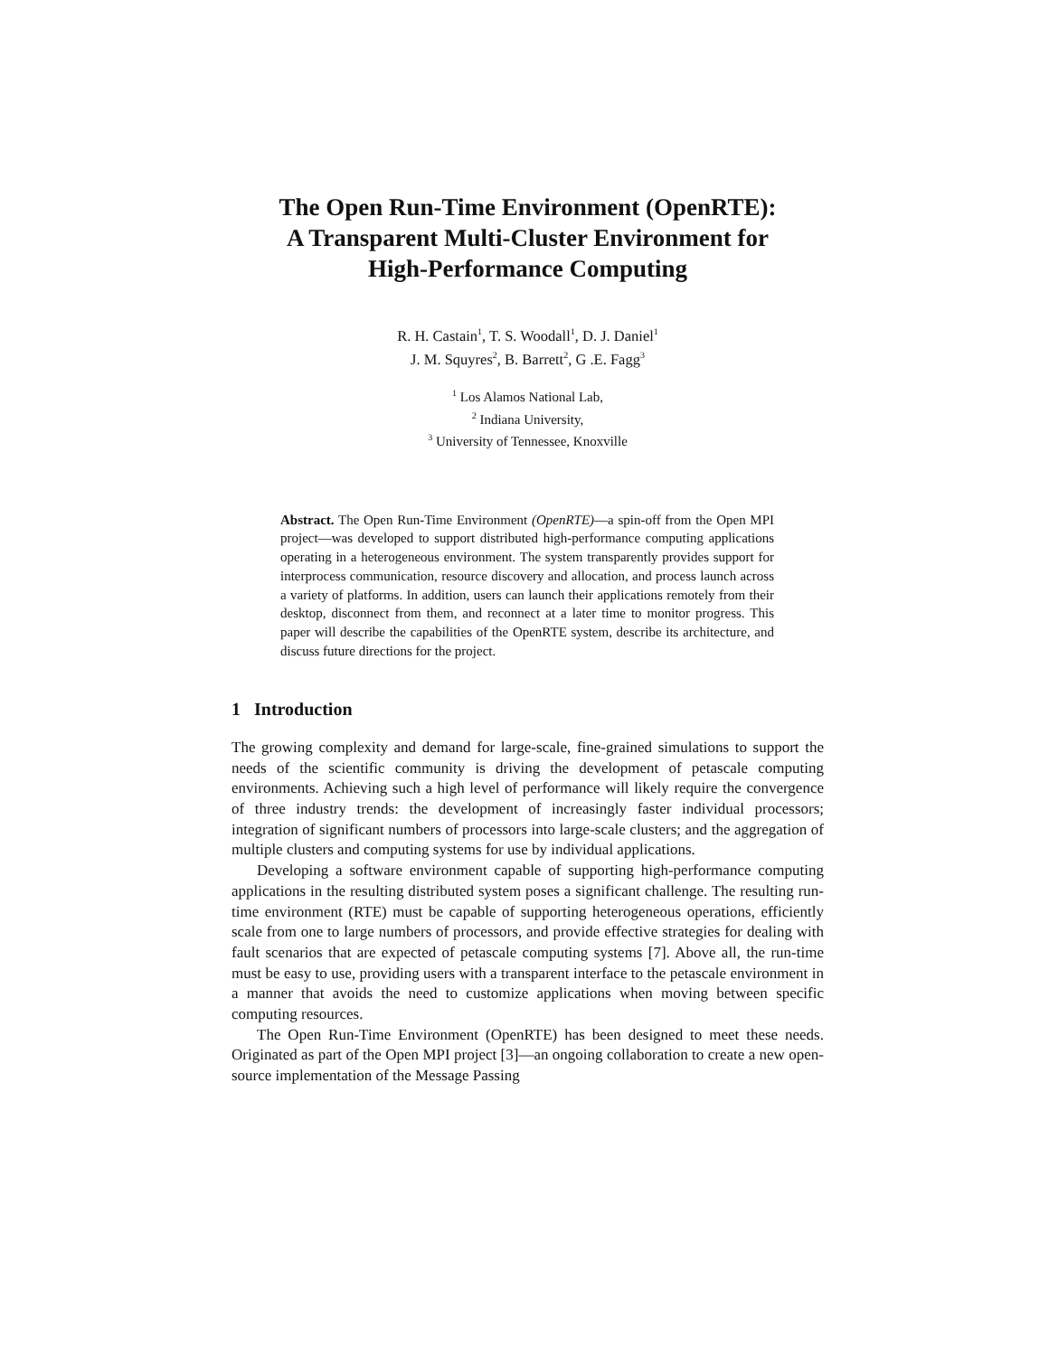The Open Run-Time Environment (OpenRTE):
A Transparent Multi-Cluster Environment for
High-Performance Computing
R. H. Castain<sup>1</sup>, T. S. Woodall<sup>1</sup>, D. J. Daniel<sup>1</sup>
J. M. Squyres<sup>2</sup>, B. Barrett<sup>2</sup>, G .E. Fagg<sup>3</sup>
<sup>1</sup> Los Alamos National Lab,
<sup>2</sup> Indiana University,
<sup>3</sup> University of Tennessee, Knoxville
Abstract. The Open Run-Time Environment (OpenRTE)—a spin-off from the Open MPI project—was developed to support distributed high-performance computing applications operating in a heterogeneous environment. The system transparently provides support for interprocess communication, resource discovery and allocation, and process launch across a variety of platforms. In addition, users can launch their applications remotely from their desktop, disconnect from them, and reconnect at a later time to monitor progress. This paper will describe the capabilities of the OpenRTE system, describe its architecture, and discuss future directions for the project.
1 Introduction
The growing complexity and demand for large-scale, fine-grained simulations to support the needs of the scientific community is driving the development of petascale computing environments. Achieving such a high level of performance will likely require the convergence of three industry trends: the development of increasingly faster individual processors; integration of significant numbers of processors into large-scale clusters; and the aggregation of multiple clusters and computing systems for use by individual applications.
Developing a software environment capable of supporting high-performance computing applications in the resulting distributed system poses a significant challenge. The resulting run-time environment (RTE) must be capable of supporting heterogeneous operations, efficiently scale from one to large numbers of processors, and provide effective strategies for dealing with fault scenarios that are expected of petascale computing systems [7]. Above all, the run-time must be easy to use, providing users with a transparent interface to the petascale environment in a manner that avoids the need to customize applications when moving between specific computing resources.
The Open Run-Time Environment (OpenRTE) has been designed to meet these needs. Originated as part of the Open MPI project [3]—an ongoing collaboration to create a new open-source implementation of the Message Passing